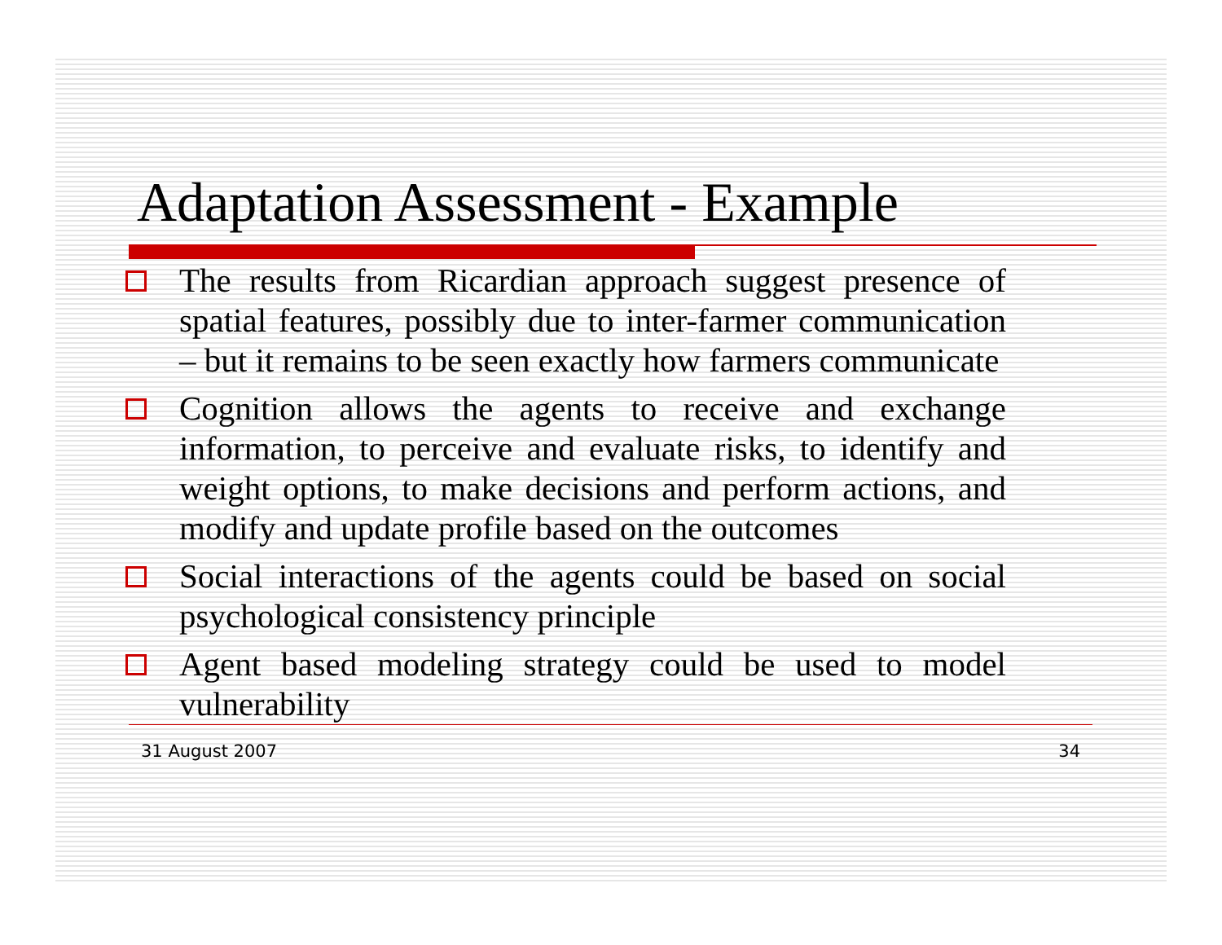Adaptation Assessment - Example
The results from Ricardian approach suggest presence of spatial features, possibly due to inter-farmer communication – but it remains to be seen exactly how farmers communicate
Cognition allows the agents to receive and exchange information, to perceive and evaluate risks, to identify and weight options, to make decisions and perform actions, and modify and update profile based on the outcomes
Social interactions of the agents could be based on social psychological consistency principle
Agent based modeling strategy could be used to model vulnerability
31 August 2007 34